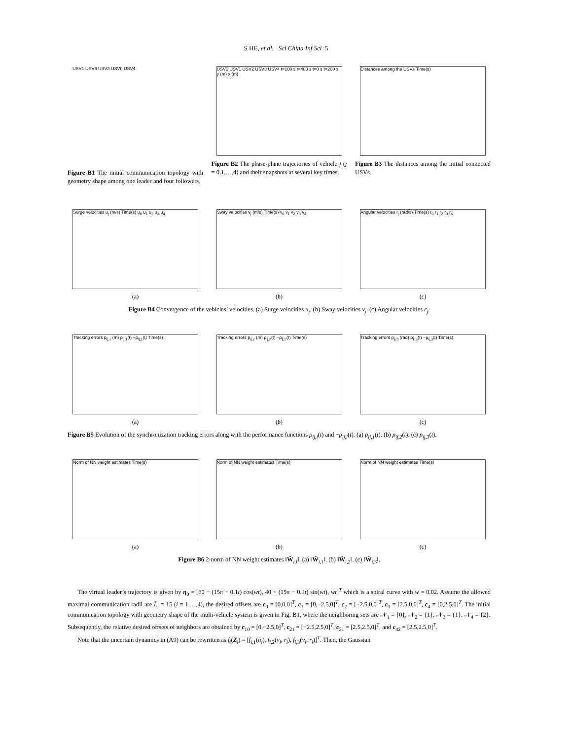S HE, et al. Sci China Inf Sci 5
USV1 USV3 USV2 USV0 USV4
Figure B1 The initial communication topology with geometry shape among one leader and four followers.
USV0 USV1 USV2 USV3 USV4 t=100 s t=400 s t=0 s t=200 s
y (m) x (m)
Figure B2 The phase-plane trajectories of vehicle j (j = 0,1,…,4) and their snapshots at several key times.
Distances among the USVs Time(s)
Figure B3 The distances among the initial connected USVs.
Surge velocities u<sub>j</sub> (m/s) Time(s) u<sub>0</sub> u<sub>1</sub> u<sub>2</sub> u<sub>3</sub> u<sub>4</sub>
(a)
Sway velocities v<sub>j</sub> (m/s) Time(s) v<sub>0</sub> v<sub>1</sub> v<sub>2</sub> v<sub>3</sub> v<sub>4</sub>
(b)
Angular velocities r<sub>j</sub> (rad/s) Time(s) r<sub>0</sub> r<sub>1</sub> r<sub>2</sub> r<sub>3</sub> r<sub>4</sub>
(c)
Figure B4 Convergence of the vehicles’ velocities. (a) Surge velocities u<sub>j</sub>. (b) Sway velocities v<sub>j</sub>. (c) Angular velocities r<sub>j</sub>.
Tracking errors p<sub>ij,1</sub> (m) ρ<sub>ij,1</sub>(t) −ρ<sub>ij,1</sub>(t) Time(s)
(a)
Tracking errors p<sub>ij,2</sub> (m) ρ<sub>ij,2</sub>(t) −ρ<sub>ij,2</sub>(t) Time(s)
(b)
Tracking errors p<sub>ij,3</sub> (rad) ρ<sub>ij,3</sub>(t) −ρ<sub>ij,3</sub>(t) Time(s)
(c)
Figure B5 Evolution of the synchronization tracking errors along with the performance functions ρ<sub>ij,l</sub>(t) and −ρ<sub>ij,l</sub>(t). (a) p<sub>ij,1</sub>(t). (b) p<sub>ij,2</sub>(t). (c) p<sub>ij,3</sub>(t).
Norm of NN weight estimates Time(s)
(a)
Norm of NN weight estimates Time(s)
(b)
Norm of NN weight estimates Time(s)
(c)
Figure B6 2-norm of NN weight estimates ‖Ŵ<sub>i,l</sub>‖. (a) ‖Ŵ<sub>i,1</sub>‖. (b) ‖Ŵ<sub>i,2</sub>‖. (c) ‖Ŵ<sub>i,3</sub>‖.
The virtual leader’s trajectory is given by η<sub>0</sub> = [60 − (15π − 0.1t) cos(wt), 40 + (15π − 0.1t) sin(wt), wt]<sup>T</sup> which is a spiral curve with w = 0.02. Assume the allowed maximal communication radii are L̄<sub>i</sub> = 15 (i = 1,…,4), the desired offsets are c<sub>0</sub> = [0,0,0]<sup>T</sup>, c<sub>1</sub> = [0,−2.5,0]<sup>T</sup>, c<sub>2</sub> = [−2.5,0,0]<sup>T</sup>, c<sub>3</sub> = [2.5,0,0]<sup>T</sup>, c<sub>4</sub> = [0,2.5,0]<sup>T</sup>. The initial communication topology with geometry shape of the multi-vehicle system is given in Fig. B1, where the neighboring sets are 𝒩<sub>1</sub> = {0}, 𝒩<sub>2</sub> = {1}, 𝒩<sub>3</sub> = {1}, 𝒩<sub>4</sub> = {2}. Subsequently, the relative desired offsets of neighbors are obtained by c<sub>10</sub> = [0,−2.5,0]<sup>T</sup>, c<sub>21</sub> = [−2.5,2.5,0]<sup>T</sup>, c<sub>31</sub> = [2.5,2.5,0]<sup>T</sup>, and c<sub>42</sub> = [2.5,2.5,0]<sup>T</sup>.
Note that the uncertain dynamics in (A9) can be rewritten as f<sub>i</sub>(Z<sub>i</sub>) = [f<sub>i,1</sub>(u<sub>i</sub>), f<sub>i,2</sub>(v<sub>i</sub>, r<sub>i</sub>), f<sub>i,3</sub>(v<sub>i</sub>, r<sub>i</sub>)]<sup>T</sup>. Then, the Gaussian